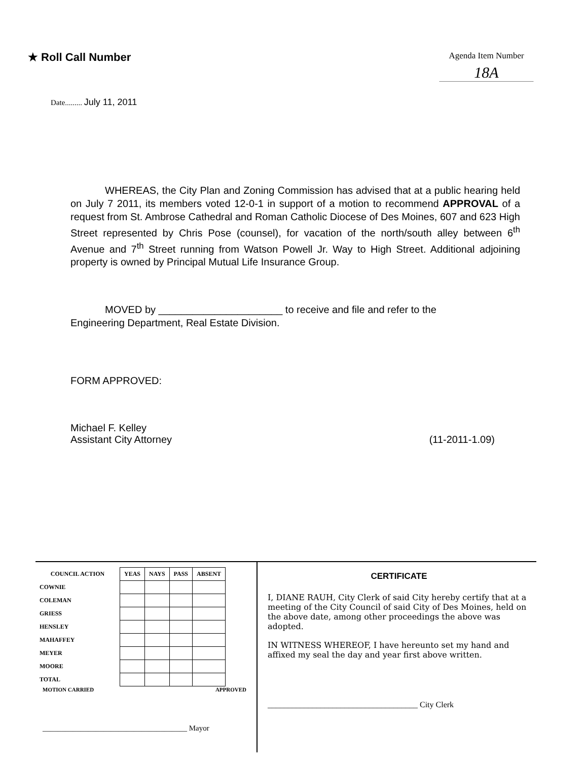★ Roll Call Number
Agenda Item Number
18A
Date......... July 11, 2011
WHEREAS, the City Plan and Zoning Commission has advised that at a public hearing held on July 7 2011, its members voted 12-0-1 in support of a motion to recommend APPROVAL of a request from St. Ambrose Cathedral and Roman Catholic Diocese of Des Moines, 607 and 623 High Street represented by Chris Pose (counsel), for vacation of the north/south alley between 6<sup>th</sup> Avenue and 7<sup>th</sup> Street running from Watson Powell Jr. Way to High Street. Additional adjoining property is owned by Principal Mutual Life Insurance Group.
MOVED by ______________________ to receive and file and refer to the
Engineering Department, Real Estate Division.
FORM APPROVED:
Michael F. Kelley
Assistant City Attorney (11-2011-1.09)
| COUNCIL ACTION | YEAS | NAYS | PASS | ABSENT |
| --- | --- | --- | --- | --- |
| COWNIE | | | | |
| COLEMAN | | | | |
| GRIESS | | | | |
| HENSLEY | | | | |
| MAHAFFEY | | | | |
| MEYER | | | | |
| MOORE | | | | |
| TOTAL | | | | |
MOTION CARRIED APPROVED
______________________________________ Mayor
CERTIFICATE
I, DIANE RAUH, City Clerk of said City hereby certify that at a meeting of the City Council of said City of Des Moines, held on the above date, among other proceedings the above was adopted.
IN WITNESS WHEREOF, I have hereunto set my hand and affixed my seal the day and year first above written.
_____________________________________ City Clerk